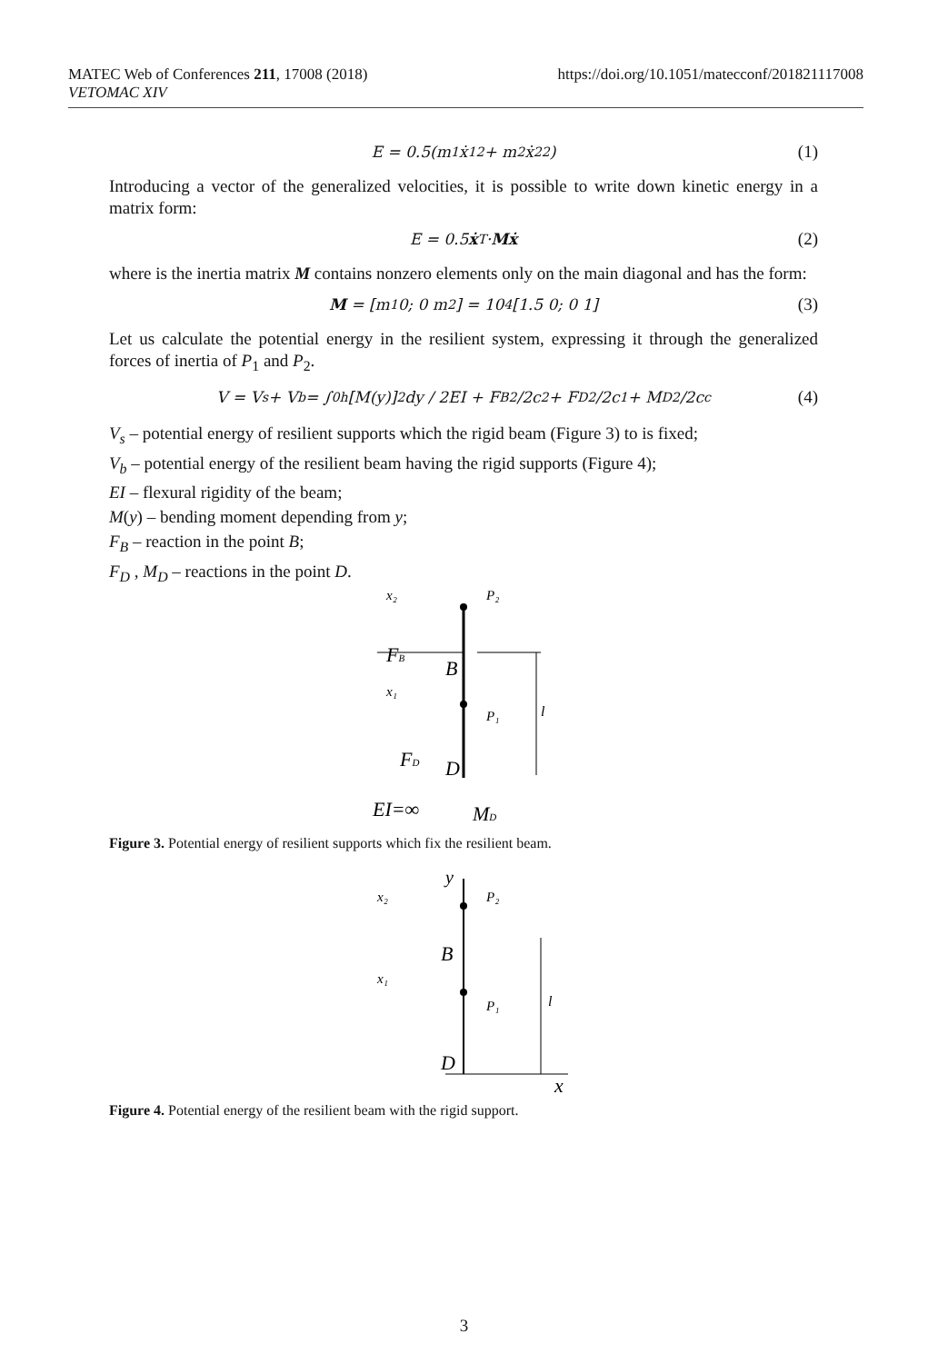https://doi.org/10.1051/matecconf/201821117008 MATEC Web of Conferences 211, 17008 (2018)
VETOMAC XIV
E = 0.5(m<sub>1</sub>ẋ<sub>1</sub><sup>2</sup> + m<sub>2</sub>ẋ<sub>2</sub><sup>2</sup>) (1)
Introducing a vector of the generalized velocities, it is possible to write down kinetic energy in a matrix form:
E = 0.5 ẋ<sup>T</sup> · Mẋ (2)
where is the inertia matrix M contains nonzero elements only on the main diagonal and has the form:
M = [m<sub>1</sub> 0; 0 m<sub>2</sub>] = 10<sup>4</sup> [1.5 0; 0 1] (3)
Let us calculate the potential energy in the resilient system, expressing it through the generalized forces of inertia of P<sub>1</sub> and P<sub>2</sub>.
V = V<sub>s</sub> + V<sub>b</sub> = ∫<sub>0</sub><sup>h</sup> [M(y)]<sup>2</sup> dy / 2EI + F<sub>B</sub><sup>2</sup>/2c<sub>2</sub> + F<sub>D</sub><sup>2</sup>/2c<sub>1</sub> + M<sub>D</sub><sup>2</sup>/2c<sub>c</sub> (4)
V<sub>s</sub> – potential energy of resilient supports which the rigid beam (Figure 3) to is fixed;
V<sub>b</sub> – potential energy of the resilient beam having the rigid supports (Figure 4);
EI – flexural rigidity of the beam;
M(y) – bending moment depending from y;
F<sub>B</sub> – reaction in the point B;
F<sub>D</sub> , M<sub>D</sub> – reactions in the point D.
x₂
P₂
FB
B
x₁
P₁
l
FD
D
EI=∞
MD
Figure 3. Potential energy of resilient supports which fix the resilient beam.
y
x₂
P₂
B
x₁
P₁
l
D
x
Figure 4. Potential energy of the resilient beam with the rigid support.
3